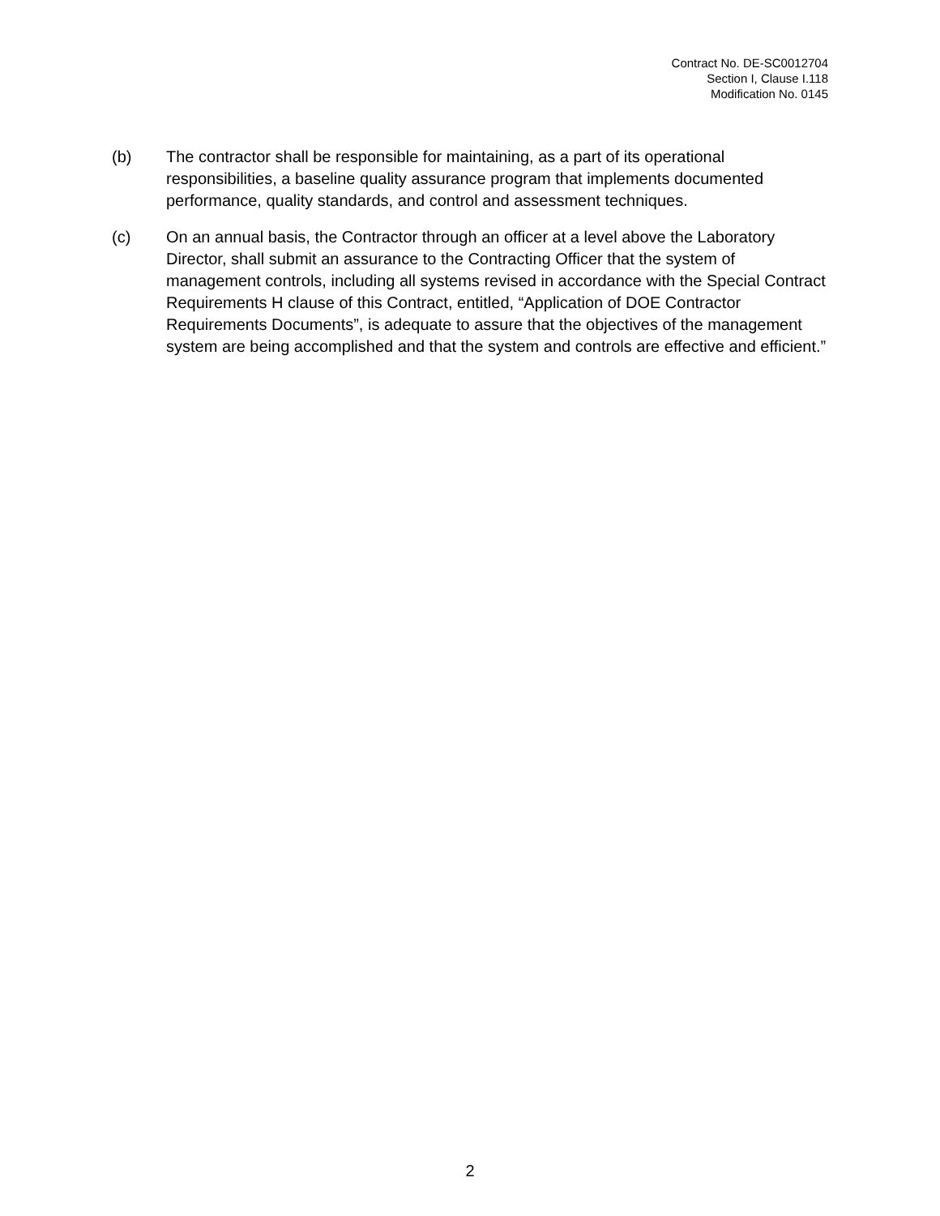Contract No. DE-SC0012704
Section I, Clause I.118
Modification No. 0145
(b) The contractor shall be responsible for maintaining, as a part of its operational responsibilities, a baseline quality assurance program that implements documented performance, quality standards, and control and assessment techniques.
(c) On an annual basis, the Contractor through an officer at a level above the Laboratory Director, shall submit an assurance to the Contracting Officer that the system of management controls, including all systems revised in accordance with the Special Contract Requirements H clause of this Contract, entitled, “Application of DOE Contractor Requirements Documents”, is adequate to assure that the objectives of the management system are being accomplished and that the system and controls are effective and efficient.”
2